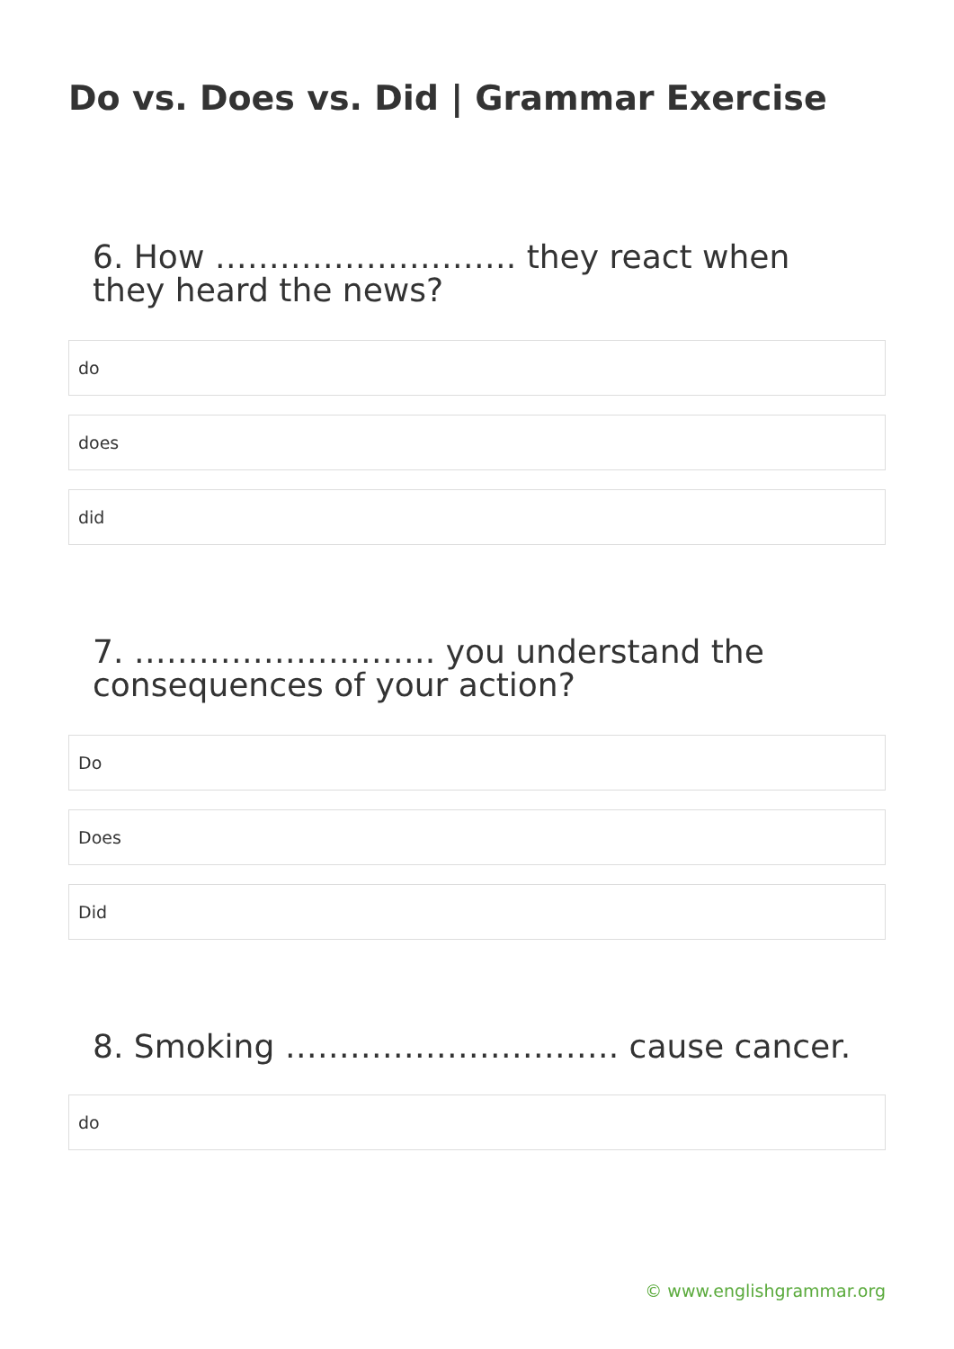Do vs. Does vs. Did | Grammar Exercise
6. How ………………………. they react when they heard the news?
do
does
did
7. ………………………. you understand the consequences of your action?
Do
Does
Did
8. Smoking …………………………. cause cancer.
do
© www.englishgrammar.org